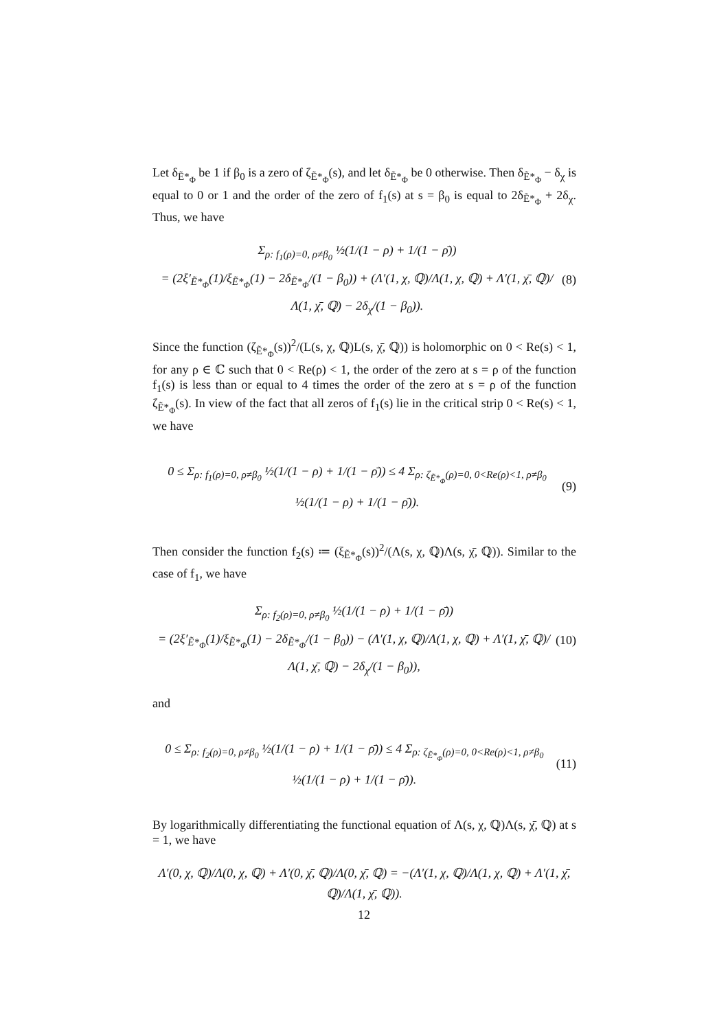Let δ<sub>Ẽ*<sub>Φ</sub></sub> be 1 if β<sub>0</sub> is a zero of ζ<sub>Ẽ*<sub>Φ</sub></sub>(s), and let δ<sub>Ẽ*<sub>Φ</sub></sub> be 0 otherwise. Then δ<sub>Ẽ*<sub>Φ</sub></sub> − δ<sub>χ</sub> is equal to 0 or 1 and the order of the zero of f<sub>1</sub>(s) at s = β<sub>0</sub> is equal to 2δ<sub>Ẽ*<sub>Φ</sub></sub> + 2δ<sub>χ</sub>. Thus, we have
Σ<sub>ρ: f<sub>1</sub>(ρ)=0, ρ≠β<sub>0</sub></sub> ½(1/(1 − ρ) + 1/(1 − ρ̄))
= (2ξ′<sub>Ẽ*<sub>Φ</sub></sub>(1)/ξ<sub>Ẽ*<sub>Φ</sub></sub>(1) − 2δ<sub>Ẽ*<sub>Φ</sub></sub>/(1 − β<sub>0</sub>)) + (Λ′(1, χ, ℚ)/Λ(1, χ, ℚ) + Λ′(1, χ̄, ℚ)/Λ(1, χ̄, ℚ) − 2δ<sub>χ</sub>/(1 − β<sub>0</sub>)).
(8)
Since the function (ζ<sub>Ẽ*<sub>Φ</sub></sub>(s))<sup>2</sup>/(L(s, χ, ℚ)L(s, χ̄, ℚ)) is holomorphic on 0 < Re(s) < 1, for any ρ ∈ ℂ such that 0 < Re(ρ) < 1, the order of the zero at s = ρ of the function f<sub>1</sub>(s) is less than or equal to 4 times the order of the zero at s = ρ of the function ζ<sub>Ẽ*<sub>Φ</sub></sub>(s). In view of the fact that all zeros of f<sub>1</sub>(s) lie in the critical strip 0 < Re(s) < 1, we have
0 ≤ Σ<sub>ρ: f<sub>1</sub>(ρ)=0, ρ≠β<sub>0</sub></sub> ½(1/(1 − ρ) + 1/(1 − ρ̄)) ≤ 4 Σ<sub>ρ: ζ<sub>Ẽ*<sub>Φ</sub></sub>(ρ)=0, 0<Re(ρ)<1, ρ≠β<sub>0</sub></sub> ½(1/(1 − ρ) + 1/(1 − ρ̄)).
(9)
Then consider the function f<sub>2</sub>(s) ≔ (ξ<sub>Ẽ*<sub>Φ</sub></sub>(s))<sup>2</sup>/(Λ(s, χ, ℚ)Λ(s, χ̄, ℚ)). Similar to the case of f<sub>1</sub>, we have
Σ<sub>ρ: f<sub>2</sub>(ρ)=0, ρ≠β<sub>0</sub></sub> ½(1/(1 − ρ) + 1/(1 − ρ̄))
= (2ξ′<sub>Ẽ*<sub>Φ</sub></sub>(1)/ξ<sub>Ẽ*<sub>Φ</sub></sub>(1) − 2δ<sub>Ẽ*<sub>Φ</sub></sub>/(1 − β<sub>0</sub>)) − (Λ′(1, χ, ℚ)/Λ(1, χ, ℚ) + Λ′(1, χ̄, ℚ)/Λ(1, χ̄, ℚ) − 2δ<sub>χ</sub>/(1 − β<sub>0</sub>)),
(10)
and
0 ≤ Σ<sub>ρ: f<sub>2</sub>(ρ)=0, ρ≠β<sub>0</sub></sub> ½(1/(1 − ρ) + 1/(1 − ρ̄)) ≤ 4 Σ<sub>ρ: ζ<sub>Ẽ*<sub>Φ</sub></sub>(ρ)=0, 0<Re(ρ)<1, ρ≠β<sub>0</sub></sub> ½(1/(1 − ρ) + 1/(1 − ρ̄)).
(11)
By logarithmically differentiating the functional equation of Λ(s, χ, ℚ)Λ(s, χ̄, ℚ) at s = 1, we have
Λ′(0, χ, ℚ)/Λ(0, χ, ℚ) + Λ′(0, χ̄, ℚ)/Λ(0, χ̄, ℚ) = −(Λ′(1, χ, ℚ)/Λ(1, χ, ℚ) + Λ′(1, χ̄, ℚ)/Λ(1, χ̄, ℚ)).
12